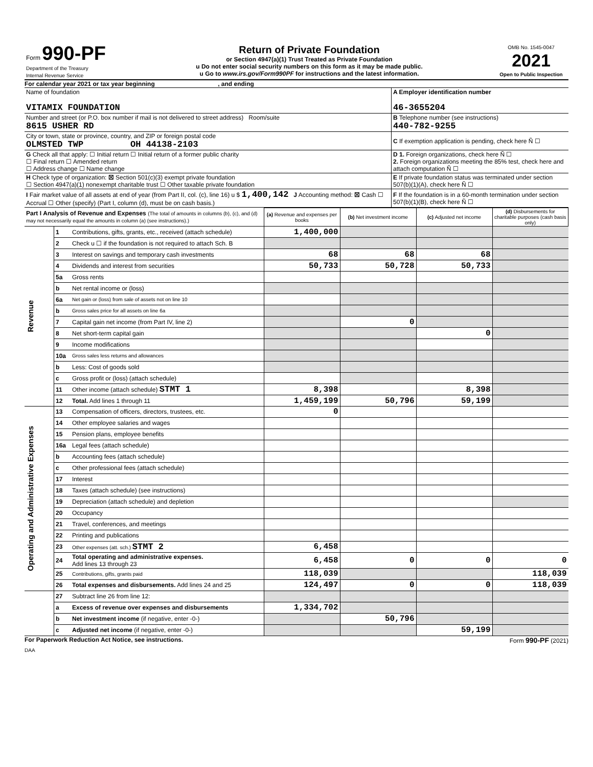| Form 990-PF Department of the Treasury Internal Revenue Service | Return of Private Foundation or Section 4947(a)(1) Trust Treated as Private Foundation u Do not enter social security numbers on this form as it may be made public. u Go to www.irs.gov/Form990PF for instructions and the latest information. | OMB No. 1545-0047 2021 Open to Public Inspection |
For calendar year 2021 or tax year beginning , and ending
| Name of foundation VITAMIX FOUNDATION | A Employer identification number 46-3655204 |
| Number and street (or P.O. box number if mail is not delivered to street address) Room/suite 8615 USHER RD | B Telephone number (see instructions) 440-782-9255 |
| City or town, state or province, country, and ZIP or foreign postal code OLMSTED TWP OH 44138-2103 | C If exemption application is pending, check here Ñ ☐ |
| G Check all that apply: ☐ Initial return ☐ Initial return of a former public charity ☐ Final return ☐ Amended return ☐ Address change ☐ Name change | D 1. Foreign organizations, check here Ñ ☐ 2. Foreign organizations meeting the 85% test, check here and attach computation Ñ ☐ |
| H Check type of organization: ☒ Section 501(c)(3) exempt private foundation ☐ Section 4947(a)(1) nonexempt charitable trust ☐ Other taxable private foundation | E If private foundation status was terminated under section 507(b)(1)(A), check here Ñ ☐ |
| I Fair market value of all assets at end of year (from Part II, col. (c), line 16) u $ 1,400,142 J Accounting method: ☒ Cash ☐ Accrual ☐ Other (specify) (Part I, column (d), must be on cash basis.) | F If the foundation is in a 60-month termination under section 507(b)(1)(B), check here Ñ ☐ |
| Part I Analysis of Revenue and Expenses (The total of amounts in columns (b), (c), and (d) may not necessarily equal the amounts in column (a) (see instructions).) | | | (a) Revenue and expenses per books | (b) Net investment income | (c) Adjusted net income | (d) Disbursements for charitable purposes (cash basis only) |
| --- | --- | --- | --- | --- | --- | --- |
| Revenue | 1 | Contributions, gifts, grants, etc., received (attach schedule) | 1,400,000 | | | |
| | 2 | Check u ☐ if the foundation is not required to attach Sch. B | | | | |
| | 3 | Interest on savings and temporary cash investments | 68 | 68 | 68 | |
| | 4 | Dividends and interest from securities | 50,733 | 50,728 | 50,733 | |
| | 5a | Gross rents | | | | |
| | b | Net rental income or (loss) | | | | |
| | 6a | Net gain or (loss) from sale of assets not on line 10 | | | | |
| | b | Gross sales price for all assets on line 6a | | | | |
| | 7 | Capital gain net income (from Part IV, line 2) | | 0 | | |
| | 8 | Net short-term capital gain | | | 0 | |
| | 9 | Income modifications | | | | |
| | 10a | Gross sales less returns and allowances | | | | |
| | b | Less: Cost of goods sold | | | | |
| | c | Gross profit or (loss) (attach schedule) | | | | |
| | 11 | Other income (attach schedule) STMT 1 | 8,398 | | 8,398 | |
| | 12 | Total. Add lines 1 through 11 | 1,459,199 | 50,796 | 59,199 | |
| Operating and Administrative Expenses | 13 | Compensation of officers, directors, trustees, etc. | 0 | | | |
| | 14 | Other employee salaries and wages | | | | |
| | 15 | Pension plans, employee benefits | | | | |
| | 16a | Legal fees (attach schedule) | | | | |
| | b | Accounting fees (attach schedule) | | | | |
| | c | Other professional fees (attach schedule) | | | | |
| | 17 | Interest | | | | |
| | 18 | Taxes (attach schedule) (see instructions) | | | | |
| | 19 | Depreciation (attach schedule) and depletion | | | | |
| | 20 | Occupancy | | | | |
| | 21 | Travel, conferences, and meetings | | | | |
| | 22 | Printing and publications | | | | |
| | 23 | Other expenses (att. sch.) STMT 2 | 6,458 | | | |
| | 24 | Total operating and administrative expenses. Add lines 13 through 23 | 6,458 | 0 | 0 | 0 |
| | 25 | Contributions, gifts, grants paid | 118,039 | | | 118,039 |
| | 26 | Total expenses and disbursements. Add lines 24 and 25 | 124,497 | 0 | 0 | 118,039 |
| | 27 | Subtract line 26 from line 12: | | | | |
| | a | Excess of revenue over expenses and disbursements | 1,334,702 | | | |
| | b | Net investment income (if negative, enter -0-) | | 50,796 | | |
| | c | Adjusted net income (if negative, enter -0-) | | | 59,199 | |
For Paperwork Reduction Act Notice, see instructions. Form 990-PF (2021)
DAA